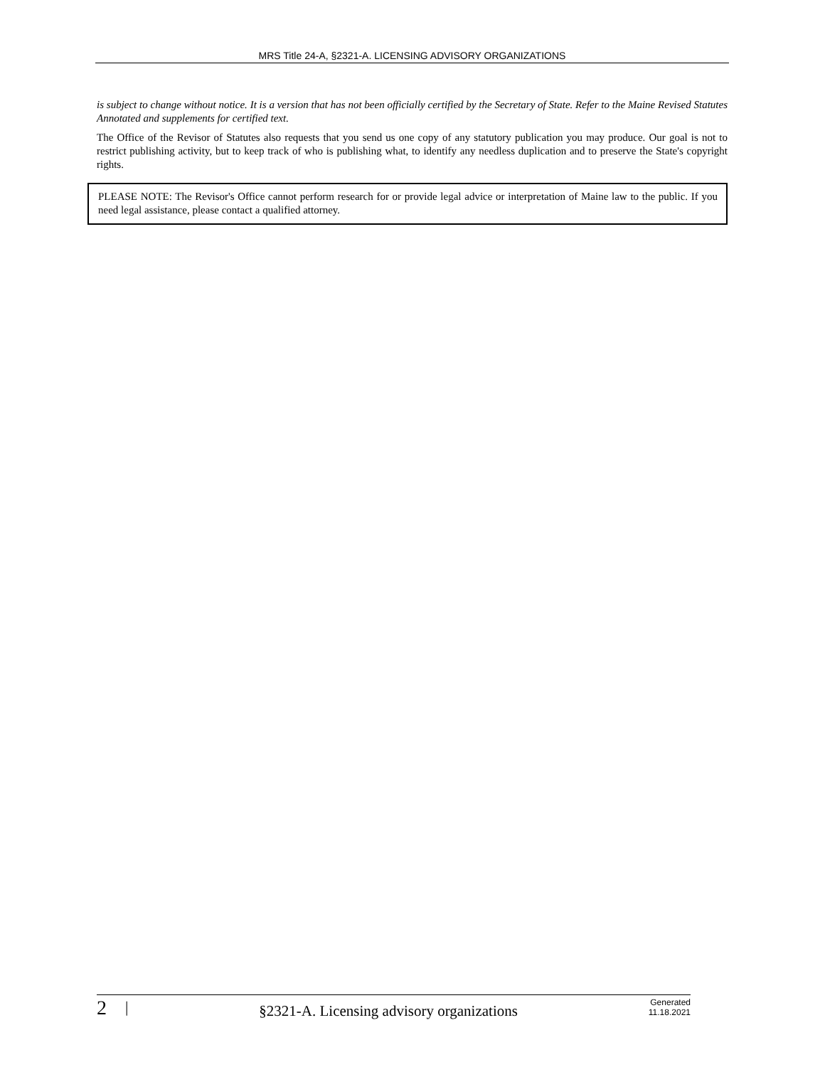MRS Title 24-A, §2321-A. LICENSING ADVISORY ORGANIZATIONS
is subject to change without notice. It is a version that has not been officially certified by the Secretary of State. Refer to the Maine Revised Statutes Annotated and supplements for certified text.
The Office of the Revisor of Statutes also requests that you send us one copy of any statutory publication you may produce. Our goal is not to restrict publishing activity, but to keep track of who is publishing what, to identify any needless duplication and to preserve the State's copyright rights.
PLEASE NOTE: The Revisor's Office cannot perform research for or provide legal advice or interpretation of Maine law to the public. If you need legal assistance, please contact a qualified attorney.
2
|
§2321-A. Licensing advisory organizations
Generated
11.18.2021